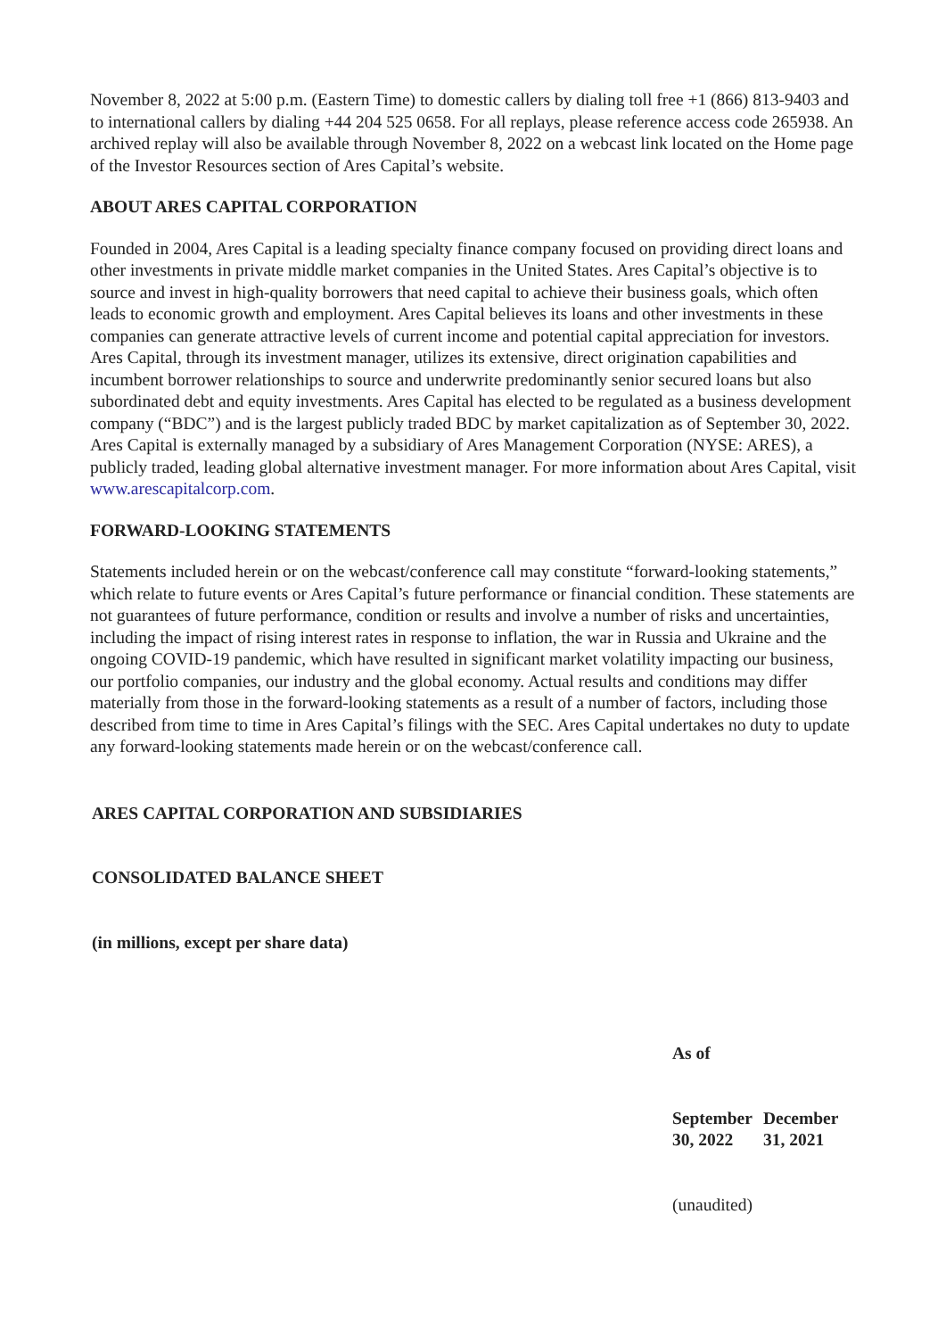November 8, 2022 at 5:00 p.m. (Eastern Time) to domestic callers by dialing toll free +1 (866) 813-9403 and to international callers by dialing +44 204 525 0658. For all replays, please reference access code 265938. An archived replay will also be available through November 8, 2022 on a webcast link located on the Home page of the Investor Resources section of Ares Capital’s website.
ABOUT ARES CAPITAL CORPORATION
Founded in 2004, Ares Capital is a leading specialty finance company focused on providing direct loans and other investments in private middle market companies in the United States. Ares Capital’s objective is to source and invest in high-quality borrowers that need capital to achieve their business goals, which often leads to economic growth and employment. Ares Capital believes its loans and other investments in these companies can generate attractive levels of current income and potential capital appreciation for investors. Ares Capital, through its investment manager, utilizes its extensive, direct origination capabilities and incumbent borrower relationships to source and underwrite predominantly senior secured loans but also subordinated debt and equity investments. Ares Capital has elected to be regulated as a business development company (“BDC”) and is the largest publicly traded BDC by market capitalization as of September 30, 2022. Ares Capital is externally managed by a subsidiary of Ares Management Corporation (NYSE: ARES), a publicly traded, leading global alternative investment manager. For more information about Ares Capital, visit www.arescapitalcorp.com.
FORWARD-LOOKING STATEMENTS
Statements included herein or on the webcast/conference call may constitute “forward-looking statements,” which relate to future events or Ares Capital’s future performance or financial condition. These statements are not guarantees of future performance, condition or results and involve a number of risks and uncertainties, including the impact of rising interest rates in response to inflation, the war in Russia and Ukraine and the ongoing COVID-19 pandemic, which have resulted in significant market volatility impacting our business, our portfolio companies, our industry and the global economy. Actual results and conditions may differ materially from those in the forward-looking statements as a result of a number of factors, including those described from time to time in Ares Capital’s filings with the SEC. Ares Capital undertakes no duty to update any forward-looking statements made herein or on the webcast/conference call.
ARES CAPITAL CORPORATION AND SUBSIDIARIES
CONSOLIDATED BALANCE SHEET
(in millions, except per share data)
| As of | |
| September 30, 2022 | December 31, 2021 |
| (unaudited) | |